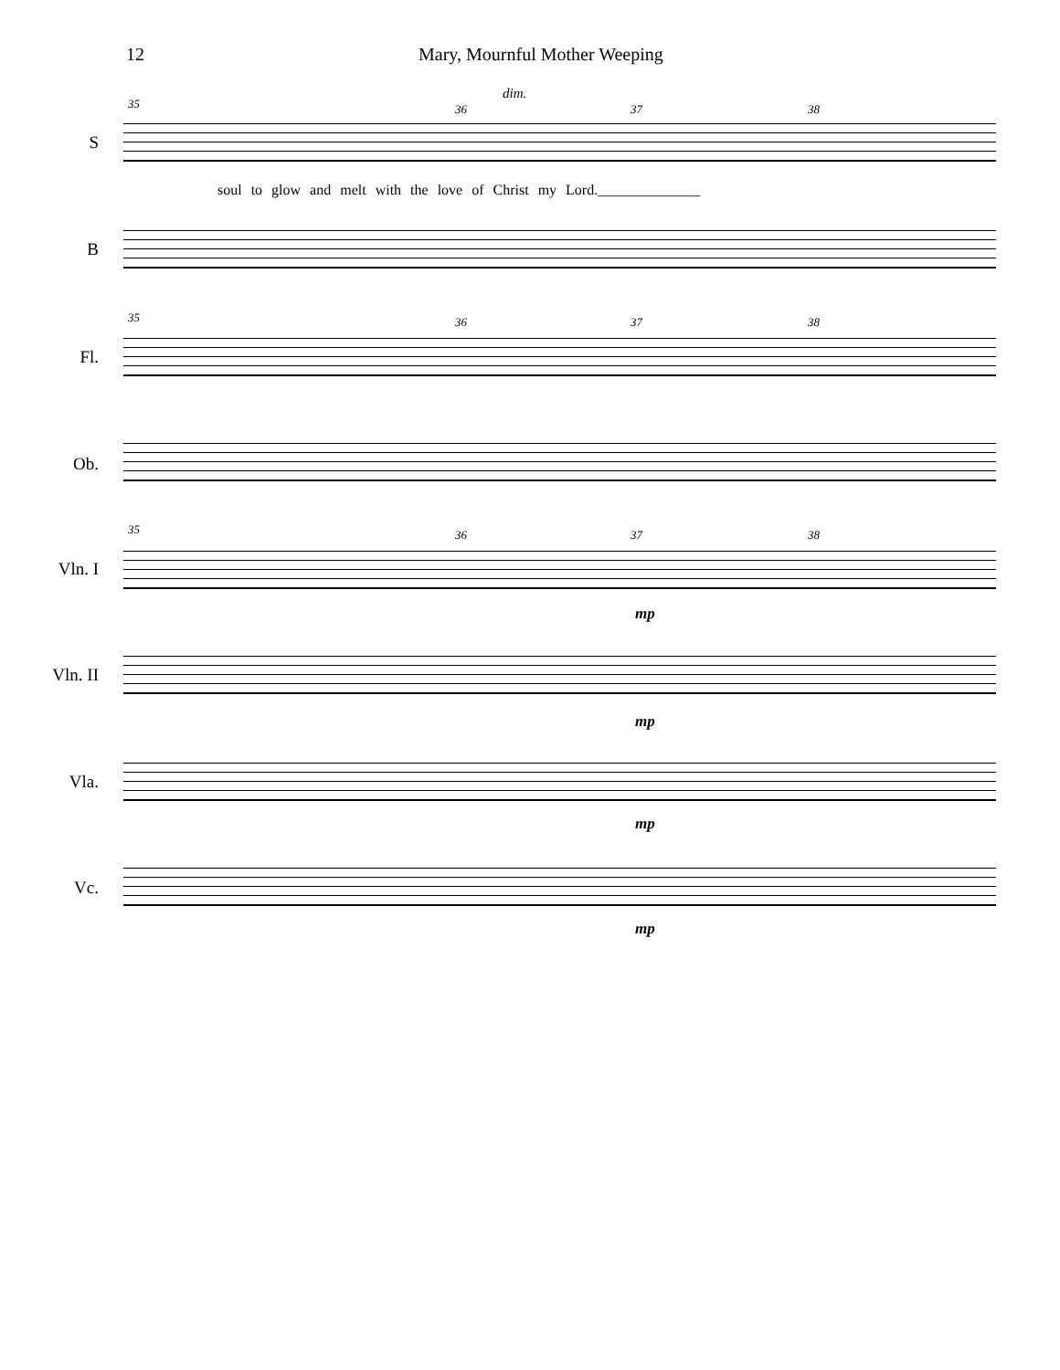12 Mary, Mournful Mother Weeping
dim.
35 36 37 38
S
soul to glow and melt with the love of Christ my Lord.______________
B
35 36 37 38
Fl.
Ob.
35 36 37 38
Vln. I
mp
Vln. II
mp
Vla.
mp
Vc.
mp